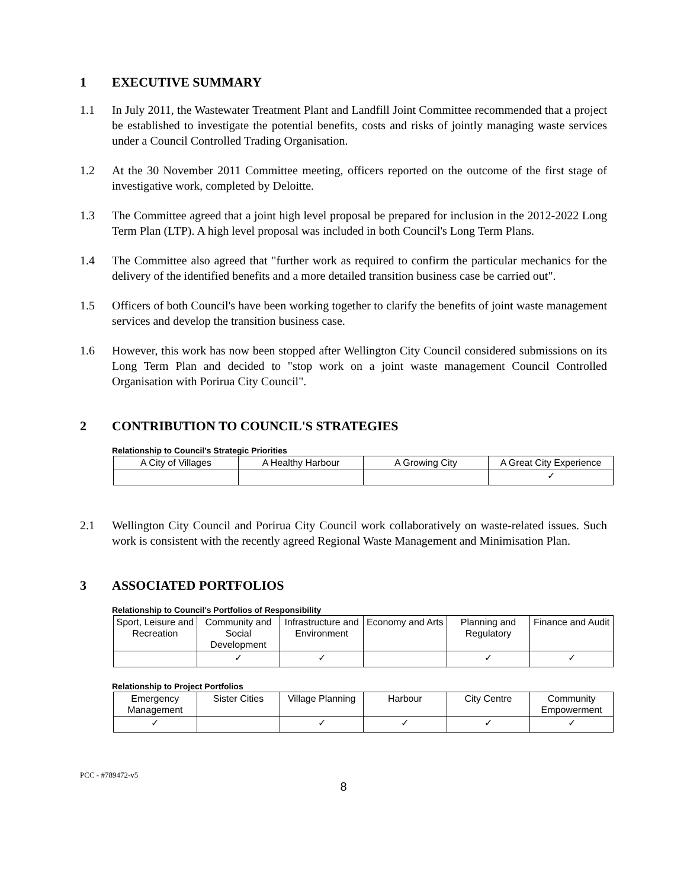1 EXECUTIVE SUMMARY
1.1 In July 2011, the Wastewater Treatment Plant and Landfill Joint Committee recommended that a project be established to investigate the potential benefits, costs and risks of jointly managing waste services under a Council Controlled Trading Organisation.
1.2 At the 30 November 2011 Committee meeting, officers reported on the outcome of the first stage of investigative work, completed by Deloitte.
1.3 The Committee agreed that a joint high level proposal be prepared for inclusion in the 2012-2022 Long Term Plan (LTP). A high level proposal was included in both Council's Long Term Plans.
1.4 The Committee also agreed that "further work as required to confirm the particular mechanics for the delivery of the identified benefits and a more detailed transition business case be carried out".
1.5 Officers of both Council's have been working together to clarify the benefits of joint waste management services and develop the transition business case.
1.6 However, this work has now been stopped after Wellington City Council considered submissions on its Long Term Plan and decided to "stop work on a joint waste management Council Controlled Organisation with Porirua City Council".
2 CONTRIBUTION TO COUNCIL'S STRATEGIES
Relationship to Council's Strategic Priorities
| A City of Villages | A Healthy Harbour | A Growing City | A Great City Experience |
| --- | --- | --- | --- |
| | | | ✓ |
2.1 Wellington City Council and Porirua City Council work collaboratively on waste-related issues. Such work is consistent with the recently agreed Regional Waste Management and Minimisation Plan.
3 ASSOCIATED PORTFOLIOS
Relationship to Council's Portfolios of Responsibility
| Sport, Leisure and Recreation | Community and Social Development | Infrastructure and Environment | Economy and Arts | Planning and Regulatory | Finance and Audit |
| --- | --- | --- | --- | --- | --- |
| | ✓ | ✓ | | ✓ | ✓ |
Relationship to Project Portfolios
| Emergency Management | Sister Cities | Village Planning | Harbour | City Centre | Community Empowerment |
| --- | --- | --- | --- | --- | --- |
| ✓ | | ✓ | ✓ | ✓ | ✓ |
PCC - #789472-v5
8